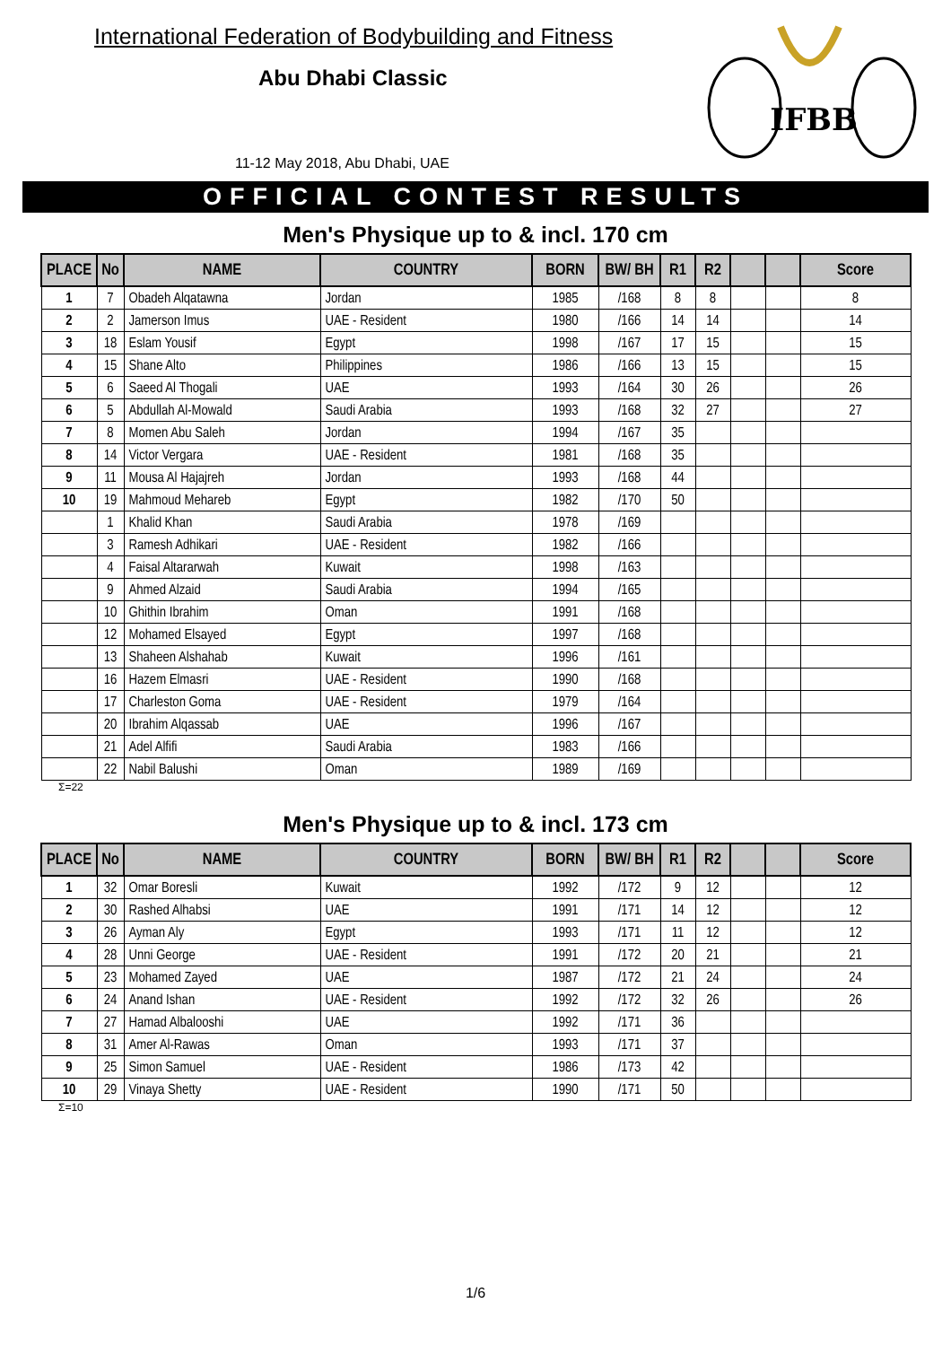International Federation of Bodybuilding and Fitness
Abu Dhabi Classic
11-12 May 2018, Abu Dhabi, UAE
IFBB
OFFICIAL CONTEST RESULTS
Men's Physique up to & incl. 170 cm
| PLACE | No | NAME | COUNTRY | BORN | BW/ BH | R1 | R2 | | | Score |
| --- | --- | --- | --- | --- | --- | --- | --- | --- | --- | --- |
| 1 | 7 | Obadeh Alqatawna | Jordan | 1985 | /168 | 8 | 8 | | | 8 |
| 2 | 2 | Jamerson Imus | UAE - Resident | 1980 | /166 | 14 | 14 | | | 14 |
| 3 | 18 | Eslam Yousif | Egypt | 1998 | /167 | 17 | 15 | | | 15 |
| 4 | 15 | Shane Alto | Philippines | 1986 | /166 | 13 | 15 | | | 15 |
| 5 | 6 | Saeed Al Thogali | UAE | 1993 | /164 | 30 | 26 | | | 26 |
| 6 | 5 | Abdullah Al-Mowald | Saudi Arabia | 1993 | /168 | 32 | 27 | | | 27 |
| 7 | 8 | Momen Abu Saleh | Jordan | 1994 | /167 | 35 | | | | |
| 8 | 14 | Victor Vergara | UAE - Resident | 1981 | /168 | 35 | | | | |
| 9 | 11 | Mousa Al Hajajreh | Jordan | 1993 | /168 | 44 | | | | |
| 10 | 19 | Mahmoud Mehareb | Egypt | 1982 | /170 | 50 | | | | |
| | 1 | Khalid Khan | Saudi Arabia | 1978 | /169 | | | | | |
| | 3 | Ramesh Adhikari | UAE - Resident | 1982 | /166 | | | | | |
| | 4 | Faisal Altararwah | Kuwait | 1998 | /163 | | | | | |
| | 9 | Ahmed Alzaid | Saudi Arabia | 1994 | /165 | | | | | |
| | 10 | Ghithin Ibrahim | Oman | 1991 | /168 | | | | | |
| | 12 | Mohamed Elsayed | Egypt | 1997 | /168 | | | | | |
| | 13 | Shaheen Alshahab | Kuwait | 1996 | /161 | | | | | |
| | 16 | Hazem Elmasri | UAE - Resident | 1990 | /168 | | | | | |
| | 17 | Charleston Goma | UAE - Resident | 1979 | /164 | | | | | |
| | 20 | Ibrahim Alqassab | UAE | 1996 | /167 | | | | | |
| | 21 | Adel Alfifi | Saudi Arabia | 1983 | /166 | | | | | |
| | 22 | Nabil Balushi | Oman | 1989 | /169 | | | | | |
Σ=22
Men's Physique up to & incl. 173 cm
| PLACE | No | NAME | COUNTRY | BORN | BW/ BH | R1 | R2 | | | Score |
| --- | --- | --- | --- | --- | --- | --- | --- | --- | --- | --- |
| 1 | 32 | Omar Boresli | Kuwait | 1992 | /172 | 9 | 12 | | | 12 |
| 2 | 30 | Rashed Alhabsi | UAE | 1991 | /171 | 14 | 12 | | | 12 |
| 3 | 26 | Ayman Aly | Egypt | 1993 | /171 | 11 | 12 | | | 12 |
| 4 | 28 | Unni George | UAE - Resident | 1991 | /172 | 20 | 21 | | | 21 |
| 5 | 23 | Mohamed Zayed | UAE | 1987 | /172 | 21 | 24 | | | 24 |
| 6 | 24 | Anand Ishan | UAE - Resident | 1992 | /172 | 32 | 26 | | | 26 |
| 7 | 27 | Hamad Albalooshi | UAE | 1992 | /171 | 36 | | | | |
| 8 | 31 | Amer Al-Rawas | Oman | 1993 | /171 | 37 | | | | |
| 9 | 25 | Simon Samuel | UAE - Resident | 1986 | /173 | 42 | | | | |
| 10 | 29 | Vinaya Shetty | UAE - Resident | 1990 | /171 | 50 | | | | |
Σ=10
1/6